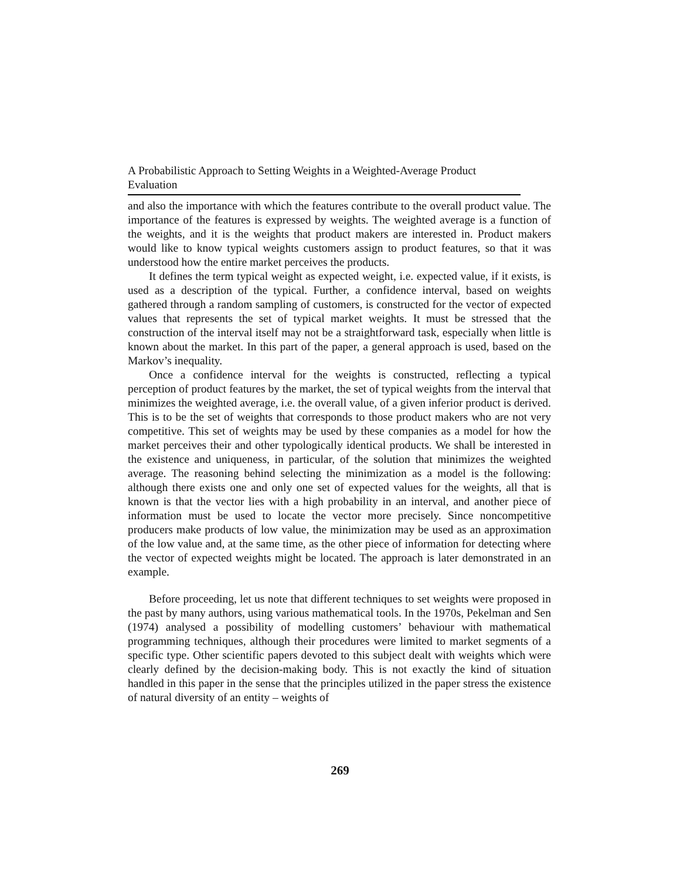A Probabilistic Approach to Setting Weights in a Weighted-Average Product Evaluation
and also the importance with which the features contribute to the overall product value. The importance of the features is expressed by weights. The weighted average is a function of the weights, and it is the weights that product makers are interested in. Product makers would like to know typical weights customers assign to product features, so that it was understood how the entire market perceives the products.
It defines the term typical weight as expected weight, i.e. expected value, if it exists, is used as a description of the typical. Further, a confidence interval, based on weights gathered through a random sampling of customers, is constructed for the vector of expected values that represents the set of typical market weights. It must be stressed that the construction of the interval itself may not be a straightforward task, especially when little is known about the market. In this part of the paper, a general approach is used, based on the Markov’s inequality.
Once a confidence interval for the weights is constructed, reflecting a typical perception of product features by the market, the set of typical weights from the interval that minimizes the weighted average, i.e. the overall value, of a given inferior product is derived. This is to be the set of weights that corresponds to those product makers who are not very competitive. This set of weights may be used by these companies as a model for how the market perceives their and other typologically identical products. We shall be interested in the existence and uniqueness, in particular, of the solution that minimizes the weighted average. The reasoning behind selecting the minimization as a model is the following: although there exists one and only one set of expected values for the weights, all that is known is that the vector lies with a high probability in an interval, and another piece of information must be used to locate the vector more precisely. Since noncompetitive producers make products of low value, the minimization may be used as an approximation of the low value and, at the same time, as the other piece of information for detecting where the vector of expected weights might be located. The approach is later demonstrated in an example.
Before proceeding, let us note that different techniques to set weights were proposed in the past by many authors, using various mathematical tools. In the 1970s, Pekelman and Sen (1974) analysed a possibility of modelling customers’ behaviour with mathematical programming techniques, although their procedures were limited to market segments of a specific type. Other scientific papers devoted to this subject dealt with weights which were clearly defined by the decision-making body. This is not exactly the kind of situation handled in this paper in the sense that the principles utilized in the paper stress the existence of natural diversity of an entity – weights of
269